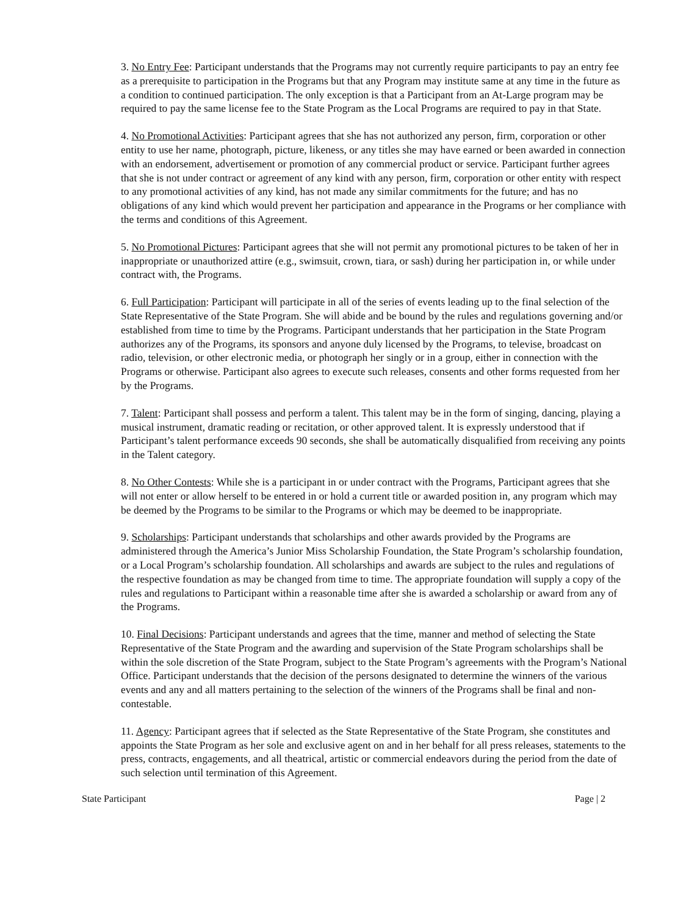3. No Entry Fee: Participant understands that the Programs may not currently require participants to pay an entry fee as a prerequisite to participation in the Programs but that any Program may institute same at any time in the future as a condition to continued participation. The only exception is that a Participant from an At-Large program may be required to pay the same license fee to the State Program as the Local Programs are required to pay in that State.
4. No Promotional Activities: Participant agrees that she has not authorized any person, firm, corporation or other entity to use her name, photograph, picture, likeness, or any titles she may have earned or been awarded in connection with an endorsement, advertisement or promotion of any commercial product or service. Participant further agrees that she is not under contract or agreement of any kind with any person, firm, corporation or other entity with respect to any promotional activities of any kind, has not made any similar commitments for the future; and has no obligations of any kind which would prevent her participation and appearance in the Programs or her compliance with the terms and conditions of this Agreement.
5. No Promotional Pictures: Participant agrees that she will not permit any promotional pictures to be taken of her in inappropriate or unauthorized attire (e.g., swimsuit, crown, tiara, or sash) during her participation in, or while under contract with, the Programs.
6. Full Participation: Participant will participate in all of the series of events leading up to the final selection of the State Representative of the State Program. She will abide and be bound by the rules and regulations governing and/or established from time to time by the Programs. Participant understands that her participation in the State Program authorizes any of the Programs, its sponsors and anyone duly licensed by the Programs, to televise, broadcast on radio, television, or other electronic media, or photograph her singly or in a group, either in connection with the Programs or otherwise. Participant also agrees to execute such releases, consents and other forms requested from her by the Programs.
7. Talent: Participant shall possess and perform a talent. This talent may be in the form of singing, dancing, playing a musical instrument, dramatic reading or recitation, or other approved talent. It is expressly understood that if Participant’s talent performance exceeds 90 seconds, she shall be automatically disqualified from receiving any points in the Talent category.
8. No Other Contests: While she is a participant in or under contract with the Programs, Participant agrees that she will not enter or allow herself to be entered in or hold a current title or awarded position in, any program which may be deemed by the Programs to be similar to the Programs or which may be deemed to be inappropriate.
9. Scholarships: Participant understands that scholarships and other awards provided by the Programs are administered through the America’s Junior Miss Scholarship Foundation, the State Program’s scholarship foundation, or a Local Program’s scholarship foundation. All scholarships and awards are subject to the rules and regulations of the respective foundation as may be changed from time to time. The appropriate foundation will supply a copy of the rules and regulations to Participant within a reasonable time after she is awarded a scholarship or award from any of the Programs.
10. Final Decisions: Participant understands and agrees that the time, manner and method of selecting the State Representative of the State Program and the awarding and supervision of the State Program scholarships shall be within the sole discretion of the State Program, subject to the State Program’s agreements with the Program’s National Office. Participant understands that the decision of the persons designated to determine the winners of the various events and any and all matters pertaining to the selection of the winners of the Programs shall be final and non-contestable.
11. Agency: Participant agrees that if selected as the State Representative of the State Program, she constitutes and appoints the State Program as her sole and exclusive agent on and in her behalf for all press releases, statements to the press, contracts, engagements, and all theatrical, artistic or commercial endeavors during the period from the date of such selection until termination of this Agreement.
State Participant Page | 2